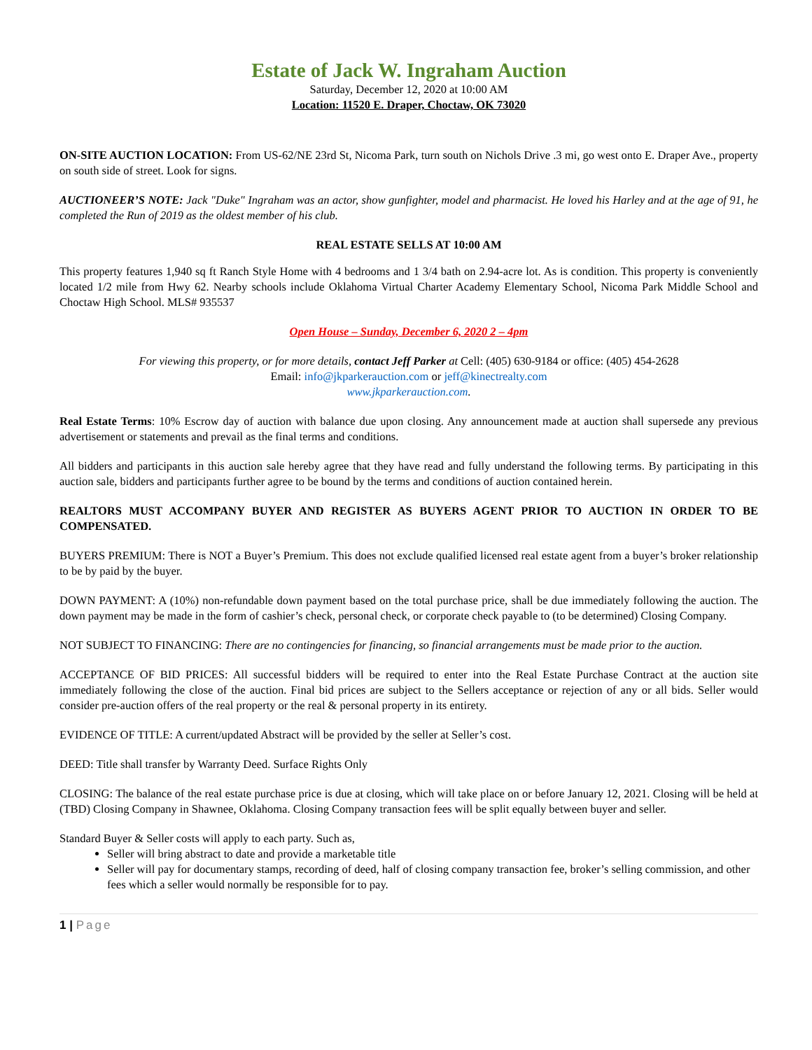Estate of Jack W. Ingraham Auction
Saturday, December 12, 2020 at 10:00 AM
Location: 11520 E. Draper, Choctaw, OK 73020
ON-SITE AUCTION LOCATION: From US-62/NE 23rd St, Nicoma Park, turn south on Nichols Drive .3 mi, go west onto E. Draper Ave., property on south side of street. Look for signs.
AUCTIONEER’S NOTE: Jack "Duke" Ingraham was an actor, show gunfighter, model and pharmacist. He loved his Harley and at the age of 91, he completed the Run of 2019 as the oldest member of his club.
REAL ESTATE SELLS AT 10:00 AM
This property features 1,940 sq ft Ranch Style Home with 4 bedrooms and 1 3/4 bath on 2.94-acre lot. As is condition. This property is conveniently located 1/2 mile from Hwy 62. Nearby schools include Oklahoma Virtual Charter Academy Elementary School, Nicoma Park Middle School and Choctaw High School. MLS# 935537
Open House – Sunday, December 6, 2020 2 – 4pm
For viewing this property, or for more details, contact Jeff Parker at Cell: (405) 630-9184 or office: (405) 454-2628
Email: info@jkparkerauction.com or jeff@kinectrealty.com
www.jkparkerauction.com.
Real Estate Terms: 10% Escrow day of auction with balance due upon closing. Any announcement made at auction shall supersede any previous advertisement or statements and prevail as the final terms and conditions.
All bidders and participants in this auction sale hereby agree that they have read and fully understand the following terms. By participating in this auction sale, bidders and participants further agree to be bound by the terms and conditions of auction contained herein.
REALTORS MUST ACCOMPANY BUYER AND REGISTER AS BUYERS AGENT PRIOR TO AUCTION IN ORDER TO BE COMPENSATED.
BUYERS PREMIUM: There is NOT a Buyer’s Premium. This does not exclude qualified licensed real estate agent from a buyer’s broker relationship to be by paid by the buyer.
DOWN PAYMENT: A (10%) non-refundable down payment based on the total purchase price, shall be due immediately following the auction. The down payment may be made in the form of cashier’s check, personal check, or corporate check payable to (to be determined) Closing Company.
NOT SUBJECT TO FINANCING: There are no contingencies for financing, so financial arrangements must be made prior to the auction.
ACCEPTANCE OF BID PRICES: All successful bidders will be required to enter into the Real Estate Purchase Contract at the auction site immediately following the close of the auction. Final bid prices are subject to the Sellers acceptance or rejection of any or all bids. Seller would consider pre-auction offers of the real property or the real & personal property in its entirety.
EVIDENCE OF TITLE: A current/updated Abstract will be provided by the seller at Seller’s cost.
DEED: Title shall transfer by Warranty Deed. Surface Rights Only
CLOSING: The balance of the real estate purchase price is due at closing, which will take place on or before January 12, 2021. Closing will be held at (TBD) Closing Company in Shawnee, Oklahoma. Closing Company transaction fees will be split equally between buyer and seller.
Standard Buyer & Seller costs will apply to each party. Such as,
Seller will bring abstract to date and provide a marketable title
Seller will pay for documentary stamps, recording of deed, half of closing company transaction fee, broker’s selling commission, and other fees which a seller would normally be responsible for to pay.
1 | Page